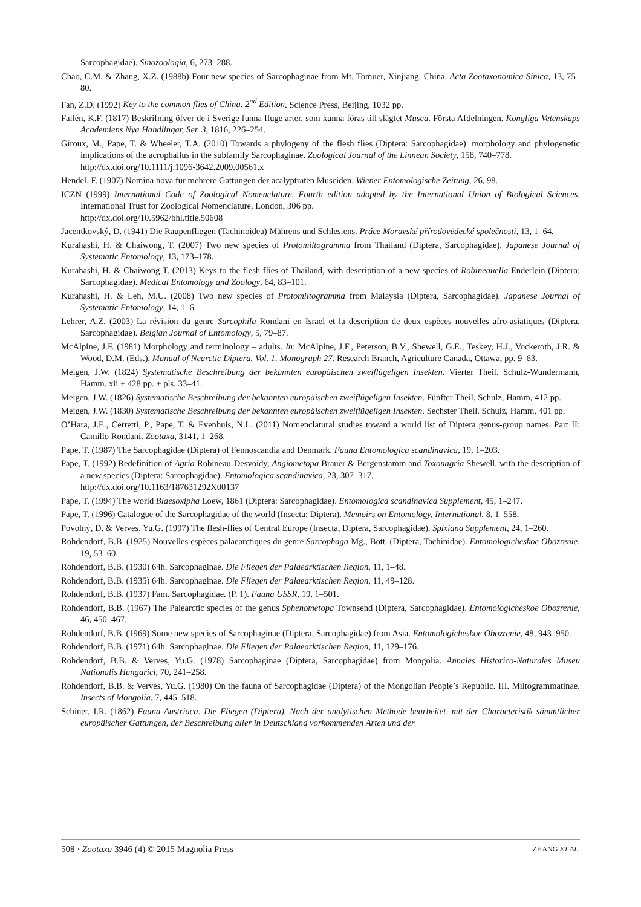Sarcophagidae). Sinozoologia, 6, 273–288.
Chao, C.M. & Zhang, X.Z. (1988b) Four new species of Sarcophaginae from Mt. Tomuer, Xinjiang, China. Acta Zootaxonomica Sinica, 13, 75–80.
Fan, Z.D. (1992) Key to the common flies of China. 2<sup>nd</sup> Edition. Science Press, Beijing, 1032 pp.
Fallén, K.F. (1817) Beskrifning öfver de i Sverige funna fluge arter, som kunna föras till slägtet Musca. Första Afdelningen. Kongliga Vetenskaps Academiens Nya Handlingar, Ser. 3, 1816, 226–254.
Giroux, M., Pape, T. & Wheeler, T.A. (2010) Towards a phylogeny of the flesh flies (Diptera: Sarcophagidae): morphology and phylogenetic implications of the acrophallus in the subfamily Sarcophaginae. Zoological Journal of the Linnean Society, 158, 740–778.
http://dx.doi.org/10.1111/j.1096-3642.2009.00561.x
Hendel, F. (1907) Nomina nova für mehrere Gattungen der acalyptraten Musciden. Wiener Entomologische Zeitung, 26, 98.
ICZN (1999) International Code of Zoological Nomenclature. Fourth edition adopted by the International Union of Biological Sciences. International Trust for Zoological Nomenclature, London, 306 pp.
http://dx.doi.org/10.5962/bhl.title.50608
Jacentkovský, D. (1941) Die Raupenfliegen (Tachinoidea) Mährens und Schlesiens. Práce Moravské přírodovědecké společnosti, 13, 1–64.
Kurahashi, H. & Chaiwong, T. (2007) Two new species of Protomiltogramma from Thailand (Diptera, Sarcophagidae). Japanese Journal of Systematic Entomology, 13, 173–178.
Kurahashi, H. & Chaiwong T. (2013) Keys to the flesh flies of Thailand, with description of a new species of Robineauella Enderlein (Diptera: Sarcophagidae). Medical Entomology and Zoology, 64, 83–101.
Kurahashi, H. & Leh, M.U. (2008) Two new species of Protomiltogramma from Malaysia (Diptera, Sarcophagidae). Japanese Journal of Systematic Entomology, 14, 1–6.
Lehrer, A.Z. (2003) La révision du genre Sarcophila Rondani en Israel et la description de deux espèces nouvelles afro-asiatiques (Diptera, Sarcophagidae). Belgian Journal of Entomology, 5, 79–87.
McAlpine, J.F. (1981) Morphology and terminology – adults. In: McAlpine, J.F., Peterson, B.V., Shewell, G.E., Teskey, H.J., Vockeroth, J.R. & Wood, D.M. (Eds.), Manual of Nearctic Diptera. Vol. 1. Monograph 27. Research Branch, Agriculture Canada, Ottawa, pp. 9–63.
Meigen, J.W. (1824) Systematische Beschreibung der bekannten europäischen zweiflügeligen Insekten. Vierter Theil. Schulz-Wundermann, Hamm. xii + 428 pp. + pls. 33–41.
Meigen, J.W. (1826) Systematische Beschreibung der bekannten europäischen zweiflügeligen Insekten. Fünfter Theil. Schulz, Hamm, 412 pp.
Meigen, J.W. (1830) Systematische Beschreibung der bekannten europäischen zweiflügeligen Insekten. Sechster Theil. Schulz, Hamm, 401 pp.
O’Hara, J.E., Cerretti, P., Pape, T. & Evenhuis, N.L. (2011) Nomenclatural studies toward a world list of Diptera genus-group names. Part II: Camillo Rondani. Zootaxa, 3141, 1–268.
Pape, T. (1987) The Sarcophagidae (Diptera) of Fennoscandia and Denmark. Fauna Entomologica scandinavica, 19, 1–203.
Pape, T. (1992) Redefinition of Agria Robineau-Desvoidy, Angiometopa Brauer & Bergenstamm and Toxonagria Shewell, with the description of a new species (Diptera: Sarcophagidae). Entomologica scandinavica, 23, 307–317.
http://dx.doi.org/10.1163/187631292X00137
Pape, T. (1994) The world Blaesoxipha Loew, 1861 (Diptera: Sarcophagidae). Entomologica scandinavica Supplement, 45, 1–247.
Pape, T. (1996) Catalogue of the Sarcophagidae of the world (Insecta: Diptera). Memoirs on Entomology, International, 8, 1–558.
Povolný, D. & Verves, Yu.G. (1997) The flesh-flies of Central Europe (Insecta, Diptera, Sarcophagidae). Spixiana Supplement, 24, 1–260.
Rohdendorf, B.B. (1925) Nouvelles espèces palaearctiques du genre Sarcophaga Mg., Bött. (Diptera, Tachinidae). Entomologicheskoe Obozrenie, 19, 53–60.
Rohdendorf, B.B. (1930) 64h. Sarcophaginae. Die Fliegen der Palaearktischen Region, 11, 1–48.
Rohdendorf, B.B. (1935) 64h. Sarcophaginae. Die Fliegen der Palaearktischen Region, 11, 49–128.
Rohdendorf, B.B. (1937) Fam. Sarcophagidae. (P. 1). Fauna USSR, 19, 1–501.
Rohdendorf, B.B. (1967) The Palearctic species of the genus Sphenometopa Townsend (Diptera, Sarcophagidae). Entomologicheskoe Obozrenie, 46, 450–467.
Rohdendorf, B.B. (1969) Some new species of Sarcophaginae (Diptera, Sarcophagidae) from Asia. Entomologicheskoe Obozrenie, 48, 943–950.
Rohdendorf, B.B. (1971) 64h. Sarcophaginae. Die Fliegen der Palaearktischen Region, 11, 129–176.
Rohdendorf, B.B. & Verves, Yu.G. (1978) Sarcophaginae (Diptera, Sarcophagidae) from Mongolia. Annales Historico-Naturales Museu Nationalis Hungarici, 70, 241–258.
Rohdendorf, B.B. & Verves, Yu.G. (1980) On the fauna of Sarcophagidae (Diptera) of the Mongolian People’s Republic. III. Miltogrammatinae. Insects of Mongolia, 7, 445–518.
Schiner, I.R. (1862) Fauna Austriaca. Die Fliegen (Diptera). Nach der analytischen Methode bearbeitet, mit der Characteristik sämmtlicher europäischer Gattungen, der Beschreibung aller in Deutschland vorkommenden Arten und der
508 · Zootaxa 3946 (4) © 2015 Magnolia Press ZHANG ET AL.